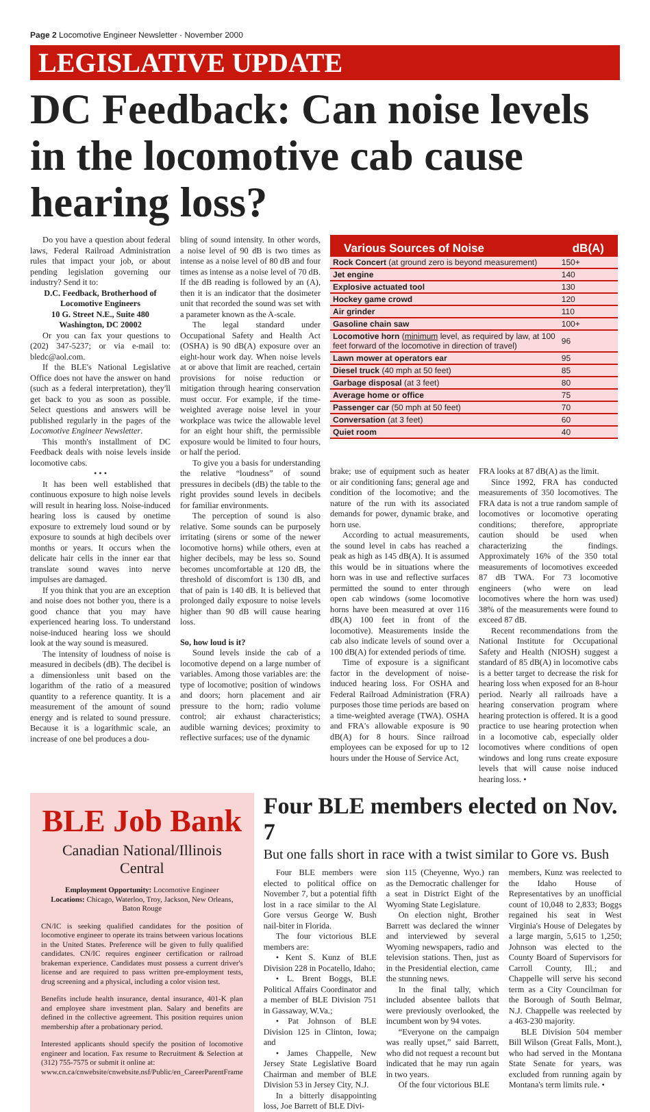Page 2 Locomotive Engineer Newsletter · November 2000
LEGISLATIVE UPDATE
DC Feedback: Can noise levels in the locomotive cab cause hearing loss?
Do you have a question about federal laws, Federal Railroad Administration rules that impact your job, or about pending legislation governing our industry? Send it to:
D.C. Feedback, Brotherhood of Locomotive Engineers
10 G. Street N.E., Suite 480
Washington, DC 20002
Or you can fax your questions to (202) 347-5237; or via e-mail to: bledc@aol.com.
If the BLE's National Legislative Office does not have the answer on hand (such as a federal interpretation), they'll get back to you as soon as possible. Select questions and answers will be published regularly in the pages of the Locomotive Engineer Newsletter.
This month's installment of DC Feedback deals with noise levels inside locomotive cabs.
• • •
It has been well established that continuous exposure to high noise levels will result in hearing loss. Noise-induced hearing loss is caused by onetime exposure to extremely loud sound or by exposure to sounds at high decibels over months or years. It occurs when the delicate hair cells in the inner ear that translate sound waves into nerve impulses are damaged.
If you think that you are an exception and noise does not bother you, there is a good chance that you may have experienced hearing loss. To understand noise-induced hearing loss we should look at the way sound is measured.
The intensity of loudness of noise is measured in decibels (dB). The decibel is a dimensionless unit based on the logarithm of the ratio of a measured quantity to a reference quantity. It is a measurement of the amount of sound energy and is related to sound pressure. Because it is a logarithmic scale, an increase of one bel produces a dou-
bling of sound intensity. In other words, a noise level of 90 dB is two times as intense as a noise level of 80 dB and four times as intense as a noise level of 70 dB. If the dB reading is followed by an (A), then it is an indicator that the dosimeter unit that recorded the sound was set with a parameter known as the A-scale.
The legal standard under Occupational Safety and Health Act (OSHA) is 90 dB(A) exposure over an eight-hour work day. When noise levels at or above that limit are reached, certain provisions for noise reduction or mitigation through hearing conservation must occur. For example, if the time-weighted average noise level in your workplace was twice the allowable level for an eight hour shift, the permissible exposure would be limited to four hours, or half the period.
To give you a basis for understanding the relative “loudness” of sound pressures in decibels (dB) the table to the right provides sound levels in decibels for familiar environments.
The perception of sound is also relative. Some sounds can be purposely irritating (sirens or some of the newer locomotive horns) while others, even at higher decibels, may be less so. Sound becomes uncomfortable at 120 dB, the threshold of discomfort is 130 dB, and that of pain is 140 dB. It is believed that prolonged daily exposure to noise levels higher than 90 dB will cause hearing loss.
So, how loud is it?
Sound levels inside the cab of a locomotive depend on a large number of variables. Among those variables are: the type of locomotive; position of windows and doors; horn placement and air pressure to the horn; radio volume control; air exhaust characteristics; audible warning devices; proximity to reflective surfaces; use of the dynamic
| Various Sources of Noise | dB(A) |
| --- | --- |
| Rock Concert (at ground zero is beyond measurement) | 150+ |
| Jet engine | 140 |
| Explosive actuated tool | 130 |
| Hockey game crowd | 120 |
| Air grinder | 110 |
| Gasoline chain saw | 100+ |
| Locomotive horn ( minimum level, as required by law, at 100 feet forward of the locomotive in direction of travel) | 96 |
| Lawn mower at operators ear | 95 |
| Diesel truck (40 mph at 50 feet) | 85 |
| Garbage disposal (at 3 feet) | 80 |
| Average home or office | 75 |
| Passenger car (50 mph at 50 feet) | 70 |
| Conversation (at 3 feet) | 60 |
| Quiet room | 40 |
brake; use of equipment such as heater or air conditioning fans; general age and condition of the locomotive; and the nature of the run with its associated demands for power, dynamic brake, and horn use.
According to actual measurements, the sound level in cabs has reached a peak as high as 145 dB(A). It is assumed this would be in situations where the horn was in use and reflective surfaces permitted the sound to enter through open cab windows (some locomotive horns have been measured at over 116 dB(A) 100 feet in front of the locomotive). Measurements inside the cab also indicate levels of sound over a 100 dB(A) for extended periods of time.
Time of exposure is a significant factor in the development of noise-induced hearing loss. For OSHA and Federal Railroad Administration (FRA) purposes those time periods are based on a time-weighted average (TWA). OSHA and FRA's allowable exposure is 90 dB(A) for 8 hours. Since railroad employees can be exposed for up to 12 hours under the House of Service Act,
FRA looks at 87 dB(A) as the limit.
Since 1992, FRA has conducted measurements of 350 locomotives. The FRA data is not a true random sample of locomotives or locomotive operating conditions; therefore, appropriate caution should be used when characterizing the findings. Approximately 16% of the 350 total measurements of locomotives exceeded 87 dB TWA. For 73 locomotive engineers (who were on lead locomotives where the horn was used) 38% of the measurements were found to exceed 87 dB.
Recent recommendations from the National Institute for Occupational Safety and Health (NIOSH) suggest a standard of 85 dB(A) in locomotive cabs is a better target to decrease the risk for hearing loss when exposed for an 8-hour period. Nearly all railroads have a hearing conservation program where hearing protection is offered. It is a good practice to use hearing protection when in a locomotive cab, especially older locomotives where conditions of open windows and long runs create exposure levels that will cause noise induced hearing loss. •
BLE Job Bank
Canadian National/Illinois Central
Employment Opportunity: Locomotive Engineer
Locations: Chicago, Waterloo, Troy, Jackson, New Orleans, Baton Rouge
CN/IC is seeking qualified candidates for the position of locomotive engineer to operate its trains between various locations in the United States. Preference will be given to fully qualified candidates. CN/IC requires engineer certification or railroad brakeman experience. Candidates must possess a current driver's license and are required to pass written pre-employment tests, drug screening and a physical, including a color vision test.
Benefits include health insurance, dental insurance, 401-K plan and employee share investment plan. Salary and benefits are defined in the collective agreement. This position requires union membership after a probationary period.
Interested applicants should specify the position of locomotive engineer and location. Fax resume to Recruitment & Selection at (312) 755-7575 or submit it online at:
www.cn.ca/cnwebsite/cnwebsite.nsf/Public/en_CareerParentFrame
Four BLE members elected on Nov. 7
But one falls short in race with a twist similar to Gore vs. Bush
Four BLE members were elected to political office on November 7, but a potential fifth lost in a race similar to the Al Gore versus George W. Bush nail-biter in Florida.
The four victorious BLE members are:
• Kent S. Kunz of BLE Division 228 in Pocatello, Idaho;
• L. Brent Boggs, BLE Political Affairs Coordinator and a member of BLE Division 751 in Gassaway, W.Va.;
• Pat Johnson of BLE Division 125 in Clinton, Iowa; and
• James Chappelle, New Jersey State Legislative Board Chairman and member of BLE Division 53 in Jersey City, N.J.
In a bitterly disappointing loss, Joe Barrett of BLE Divi-
sion 115 (Cheyenne, Wyo.) ran as the Democratic challenger for a seat in District Eight of the Wyoming State Legislature.
On election night, Brother Barrett was declared the winner and interviewed by several Wyoming newspapers, radio and television stations. Then, just as in the Presidential election, came the stunning news.
In the final tally, which included absentee ballots that were previously overlooked, the incumbent won by 94 votes.
“Everyone on the campaign was really upset,” said Barrett, who did not request a recount but indicated that he may run again in two years.
Of the four victorious BLE
members, Kunz was reelected to the Idaho House of Representatives by an unofficial count of 10,048 to 2,833; Boggs regained his seat in West Virginia's House of Delegates by a large margin, 5,615 to 1,250; Johnson was elected to the County Board of Supervisors for Carroll County, Ill.; and Chappelle will serve his second term as a City Councilman for the Borough of South Belmar, N.J. Chappelle was reelected by a 463-230 majority.
BLE Division 504 member Bill Wilson (Great Falls, Mont.), who had served in the Montana State Senate for years, was excluded from running again by Montana's term limits rule. •